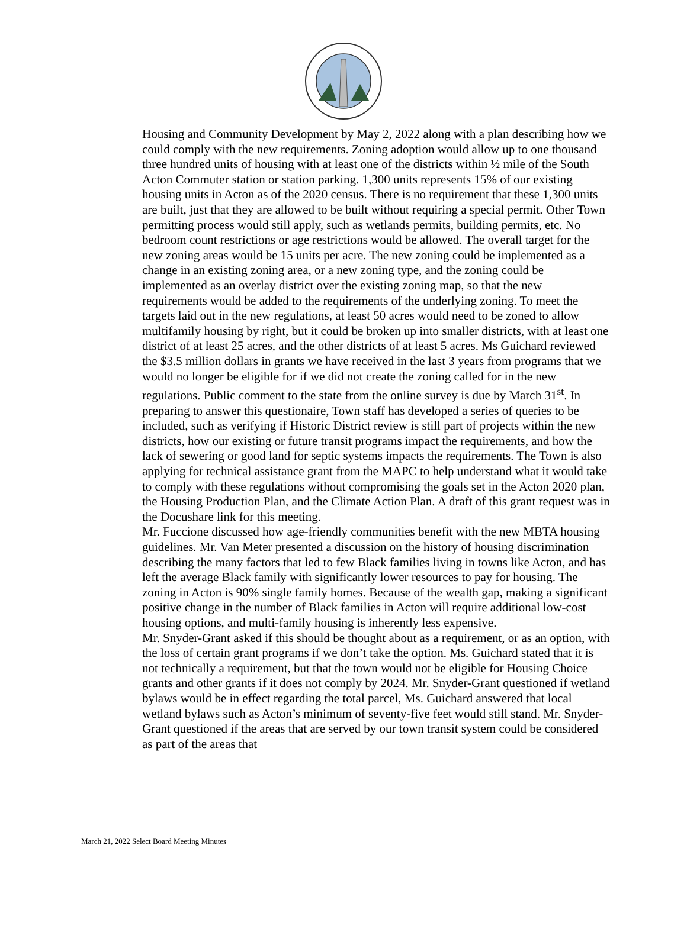Housing and Community Development by May 2, 2022 along with a plan describing how we could comply with the new requirements. Zoning adoption would allow up to one thousand three hundred units of housing with at least one of the districts within ½ mile of the South Acton Commuter station or station parking. 1,300 units represents 15% of our existing housing units in Acton as of the 2020 census. There is no requirement that these 1,300 units are built, just that they are allowed to be built without requiring a special permit. Other Town permitting process would still apply, such as wetlands permits, building permits, etc. No bedroom count restrictions or age restrictions would be allowed. The overall target for the new zoning areas would be 15 units per acre. The new zoning could be implemented as a change in an existing zoning area, or a new zoning type, and the zoning could be implemented as an overlay district over the existing zoning map, so that the new requirements would be added to the requirements of the underlying zoning. To meet the targets laid out in the new regulations, at least 50 acres would need to be zoned to allow multifamily housing by right, but it could be broken up into smaller districts, with at least one district of at least 25 acres, and the other districts of at least 5 acres. Ms Guichard reviewed the $3.5 million dollars in grants we have received in the last 3 years from programs that we would no longer be eligible for if we did not create the zoning called for in the new regulations. Public comment to the state from the online survey is due by March 31<sup>st</sup>. In preparing to answer this questionaire, Town staff has developed a series of queries to be included, such as verifying if Historic District review is still part of projects within the new districts, how our existing or future transit programs impact the requirements, and how the lack of sewering or good land for septic systems impacts the requirements. The Town is also applying for technical assistance grant from the MAPC to help understand what it would take to comply with these regulations without compromising the goals set in the Acton 2020 plan, the Housing Production Plan, and the Climate Action Plan. A draft of this grant request was in the Docushare link for this meeting.
Mr. Fuccione discussed how age-friendly communities benefit with the new MBTA housing guidelines. Mr. Van Meter presented a discussion on the history of housing discrimination describing the many factors that led to few Black families living in towns like Acton, and has left the average Black family with significantly lower resources to pay for housing. The zoning in Acton is 90% single family homes. Because of the wealth gap, making a significant positive change in the number of Black families in Acton will require additional low-cost housing options, and multi-family housing is inherently less expensive.
Mr. Snyder-Grant asked if this should be thought about as a requirement, or as an option, with the loss of certain grant programs if we don’t take the option. Ms. Guichard stated that it is not technically a requirement, but that the town would not be eligible for Housing Choice grants and other grants if it does not comply by 2024. Mr. Snyder-Grant questioned if wetland bylaws would be in effect regarding the total parcel, Ms. Guichard answered that local wetland bylaws such as Acton’s minimum of seventy-five feet would still stand. Mr. Snyder-Grant questioned if the areas that are served by our town transit system could be considered as part of the areas that
March 21, 2022 Select Board Meeting Minutes